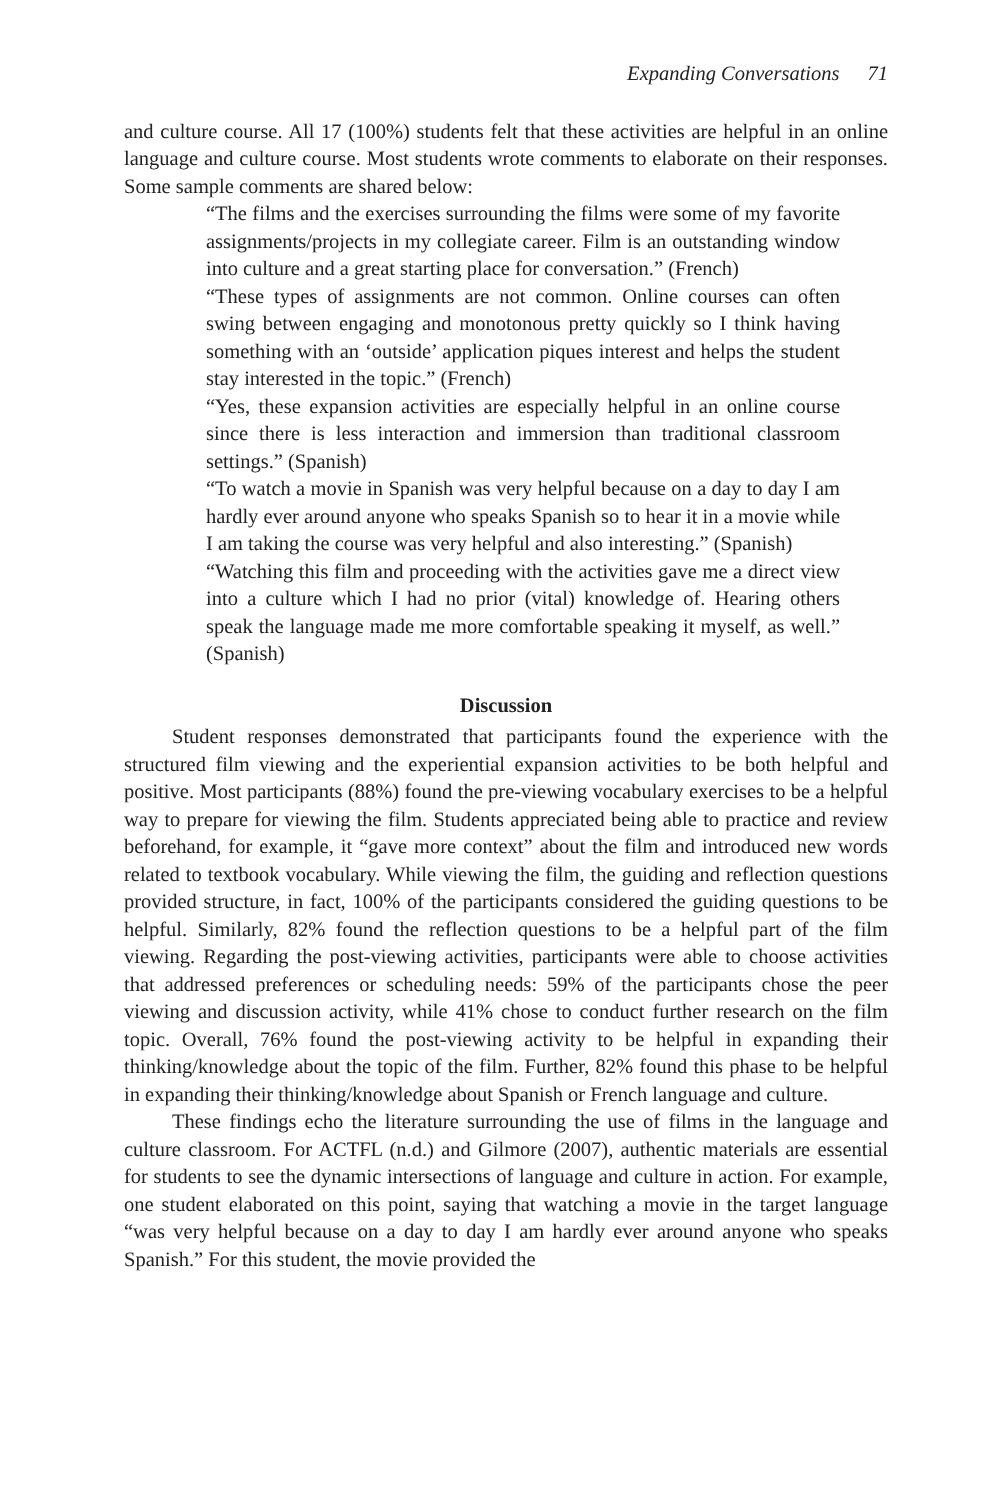Expanding Conversations 71
and culture course. All 17 (100%) students felt that these activities are helpful in an online language and culture course. Most students wrote comments to elaborate on their responses. Some sample comments are shared below:
“The films and the exercises surrounding the films were some of my favorite assignments/projects in my collegiate career. Film is an outstanding window into culture and a great starting place for conversation.” (French)
“These types of assignments are not common. Online courses can often swing between engaging and monotonous pretty quickly so I think having something with an ‘outside’ application piques interest and helps the student stay interested in the topic.” (French)
“Yes, these expansion activities are especially helpful in an online course since there is less interaction and immersion than traditional classroom settings.” (Spanish)
“To watch a movie in Spanish was very helpful because on a day to day I am hardly ever around anyone who speaks Spanish so to hear it in a movie while I am taking the course was very helpful and also interesting.” (Spanish)
“Watching this film and proceeding with the activities gave me a direct view into a culture which I had no prior (vital) knowledge of. Hearing others speak the language made me more comfortable speaking it myself, as well.” (Spanish)
Discussion
Student responses demonstrated that participants found the experience with the structured film viewing and the experiential expansion activities to be both helpful and positive. Most participants (88%) found the pre-viewing vocabulary exercises to be a helpful way to prepare for viewing the film. Students appreciated being able to practice and review beforehand, for example, it “gave more context” about the film and introduced new words related to textbook vocabulary. While viewing the film, the guiding and reflection questions provided structure, in fact, 100% of the participants considered the guiding questions to be helpful. Similarly, 82% found the reflection questions to be a helpful part of the film viewing. Regarding the post-viewing activities, participants were able to choose activities that addressed preferences or scheduling needs: 59% of the participants chose the peer viewing and discussion activity, while 41% chose to conduct further research on the film topic. Overall, 76% found the post-viewing activity to be helpful in expanding their thinking/knowledge about the topic of the film. Further, 82% found this phase to be helpful in expanding their thinking/knowledge about Spanish or French language and culture.
These findings echo the literature surrounding the use of films in the language and culture classroom. For ACTFL (n.d.) and Gilmore (2007), authentic materials are essential for students to see the dynamic intersections of language and culture in action. For example, one student elaborated on this point, saying that watching a movie in the target language “was very helpful because on a day to day I am hardly ever around anyone who speaks Spanish.” For this student, the movie provided the